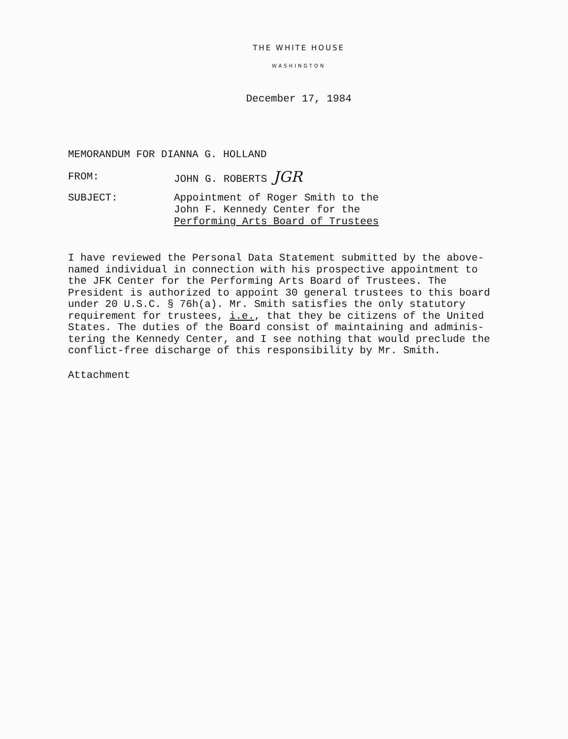THE WHITE HOUSE
WASHINGTON
December 17, 1984
MEMORANDUM FOR DIANNA G. HOLLAND
FROM: JOHN G. ROBERTS JGR
SUBJECT: Appointment of Roger Smith to the
John F. Kennedy Center for the
Performing Arts Board of Trustees
I have reviewed the Personal Data Statement submitted by the above-named individual in connection with his prospective appointment to the JFK Center for the Performing Arts Board of Trustees. The President is authorized to appoint 30 general trustees to this board under 20 U.S.C. § 76h(a). Mr. Smith satisfies the only statutory requirement for trustees, i.e., that they be citizens of the United States. The duties of the Board consist of maintaining and adminis-tering the Kennedy Center, and I see nothing that would preclude the conflict-free discharge of this responsibility by Mr. Smith.
Attachment